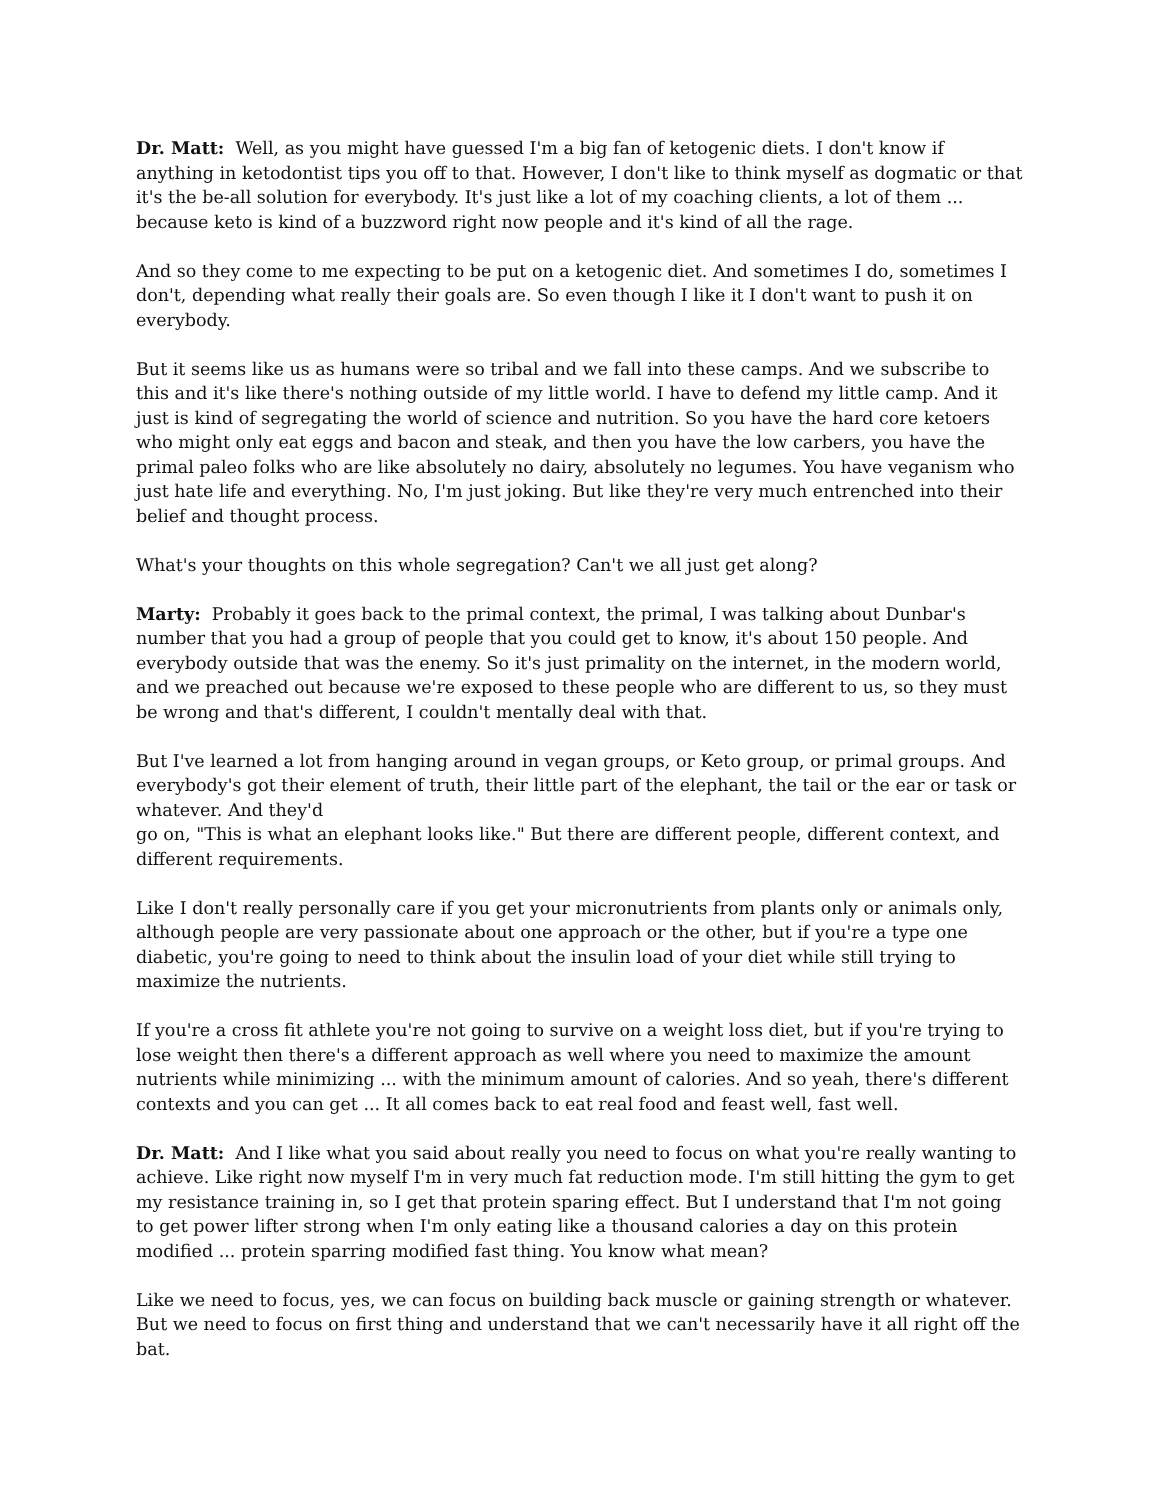Dr. Matt: Well, as you might have guessed I'm a big fan of ketogenic diets. I don't know if anything in ketodontist tips you off to that. However, I don't like to think myself as dogmatic or that it's the be-all solution for everybody. It's just like a lot of my coaching clients, a lot of them ... because keto is kind of a buzzword right now people and it's kind of all the rage.
And so they come to me expecting to be put on a ketogenic diet. And sometimes I do, sometimes I don't, depending what really their goals are. So even though I like it I don't want to push it on everybody.
But it seems like us as humans were so tribal and we fall into these camps. And we subscribe to this and it's like there's nothing outside of my little world. I have to defend my little camp. And it just is kind of segregating the world of science and nutrition. So you have the hard core ketoers who might only eat eggs and bacon and steak, and then you have the low carbers, you have the primal paleo folks who are like absolutely no dairy, absolutely no legumes. You have veganism who just hate life and everything. No, I'm just joking. But like they're very much entrenched into their belief and thought process.
What's your thoughts on this whole segregation? Can't we all just get along?
Marty: Probably it goes back to the primal context, the primal, I was talking about Dunbar's number that you had a group of people that you could get to know, it's about 150 people. And everybody outside that was the enemy. So it's just primality on the internet, in the modern world, and we preached out because we're exposed to these people who are different to us, so they must be wrong and that's different, I couldn't mentally deal with that.
But I've learned a lot from hanging around in vegan groups, or Keto group, or primal groups. And everybody's got their element of truth, their little part of the elephant, the tail or the ear or task or whatever. And they'd
go on, "This is what an elephant looks like." But there are different people, different context, and different requirements.
Like I don't really personally care if you get your micronutrients from plants only or animals only, although people are very passionate about one approach or the other, but if you're a type one diabetic, you're going to need to think about the insulin load of your diet while still trying to maximize the nutrients.
If you're a cross fit athlete you're not going to survive on a weight loss diet, but if you're trying to lose weight then there's a different approach as well where you need to maximize the amount nutrients while minimizing ... with the minimum amount of calories. And so yeah, there's different contexts and you can get ... It all comes back to eat real food and feast well, fast well.
Dr. Matt: And I like what you said about really you need to focus on what you're really wanting to achieve. Like right now myself I'm in very much fat reduction mode. I'm still hitting the gym to get my resistance training in, so I get that protein sparing effect. But I understand that I'm not going to get power lifter strong when I'm only eating like a thousand calories a day on this protein modified ... protein sparring modified fast thing. You know what mean?
Like we need to focus, yes, we can focus on building back muscle or gaining strength or whatever. But we need to focus on first thing and understand that we can't necessarily have it all right off the bat.